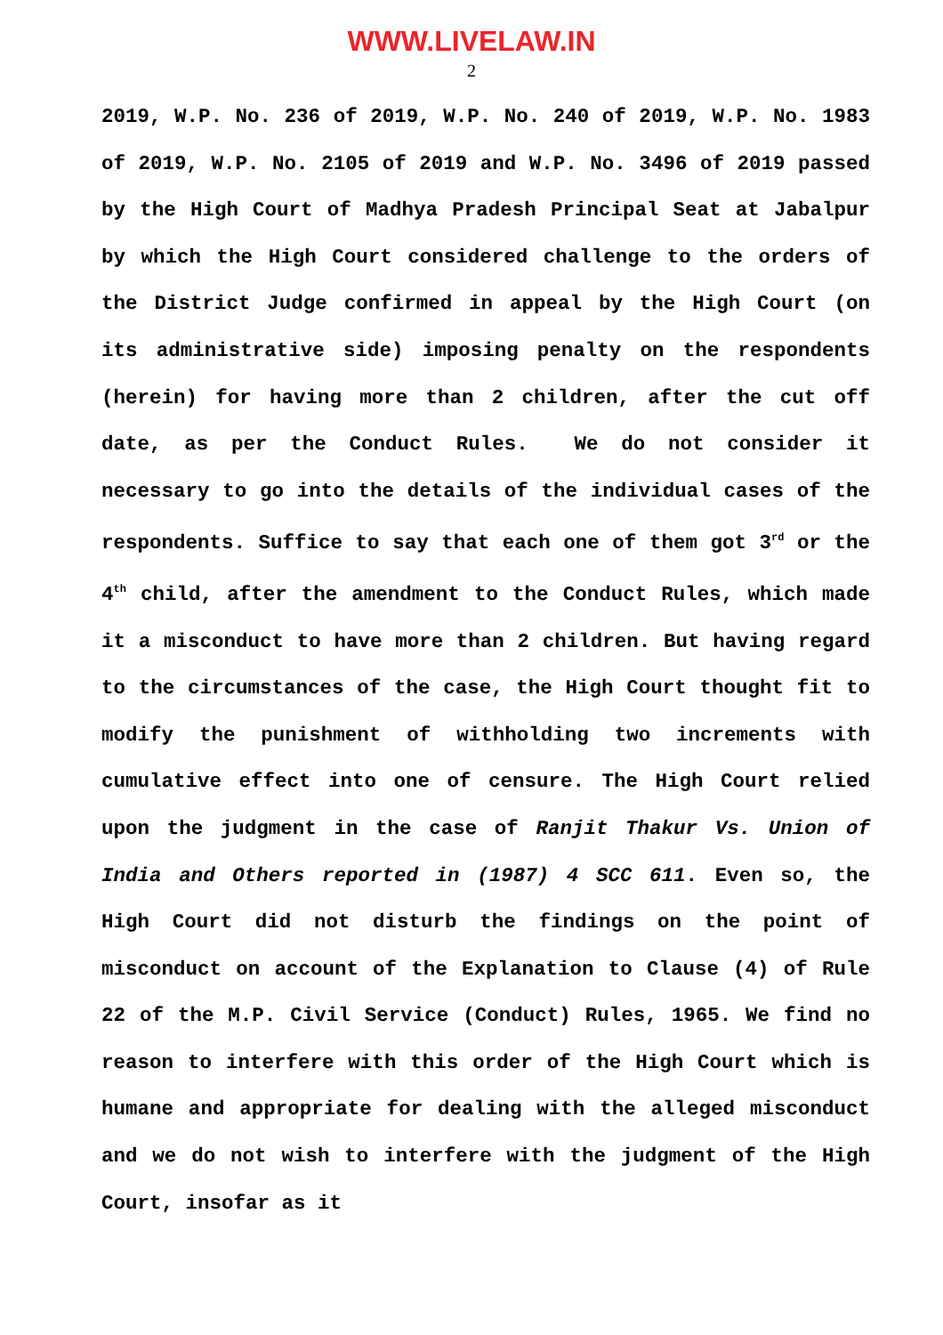WWW.LIVELAW.IN
2
2019, W.P. No. 236 of 2019, W.P. No. 240 of 2019, W.P. No. 1983 of 2019, W.P. No. 2105 of 2019 and W.P. No. 3496 of 2019 passed by the High Court of Madhya Pradesh Principal Seat at Jabalpur by which the High Court considered challenge to the orders of the District Judge confirmed in appeal by the High Court (on its administrative side) imposing penalty on the respondents (herein) for having more than 2 children, after the cut off date, as per the Conduct Rules. We do not consider it necessary to go into the details of the individual cases of the respondents. Suffice to say that each one of them got 3<sup>rd</sup> or the 4<sup>th</sup> child, after the amendment to the Conduct Rules, which made it a misconduct to have more than 2 children. But having regard to the circumstances of the case, the High Court thought fit to modify the punishment of withholding two increments with cumulative effect into one of censure. The High Court relied upon the judgment in the case of Ranjit Thakur Vs. Union of India and Others reported in (1987) 4 SCC 611. Even so, the High Court did not disturb the findings on the point of misconduct on account of the Explanation to Clause (4) of Rule 22 of the M.P. Civil Service (Conduct) Rules, 1965. We find no reason to interfere with this order of the High Court which is humane and appropriate for dealing with the alleged misconduct and we do not wish to interfere with the judgment of the High Court, insofar as it